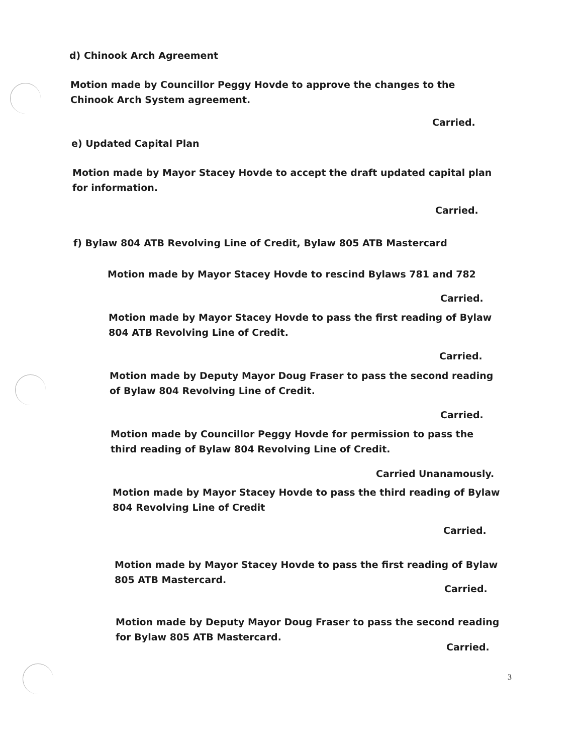d) Chinook Arch Agreement
Motion made by Councillor Peggy Hovde to approve the changes to the Chinook Arch System agreement.
Carried.
e) Updated Capital Plan
Motion made by Mayor Stacey Hovde to accept the draft updated capital plan for information.
Carried.
f) Bylaw 804 ATB Revolving Line of Credit, Bylaw 805 ATB Mastercard
Motion made by Mayor Stacey Hovde to rescind Bylaws 781 and 782
Carried.
Motion made by Mayor Stacey Hovde to pass the first reading of Bylaw 804 ATB Revolving Line of Credit.
Carried.
Motion made by Deputy Mayor Doug Fraser to pass the second reading of Bylaw 804 Revolving Line of Credit.
Carried.
Motion made by Councillor Peggy Hovde for permission to pass the third reading of Bylaw 804 Revolving Line of Credit.
Carried Unanamously.
Motion made by Mayor Stacey Hovde to pass the third reading of Bylaw 804 Revolving Line of Credit
Carried.
Motion made by Mayor Stacey Hovde to pass the first reading of Bylaw 805 ATB Mastercard.
Carried.
Motion made by Deputy Mayor Doug Fraser to pass the second reading for Bylaw 805 ATB Mastercard.
Carried.
3